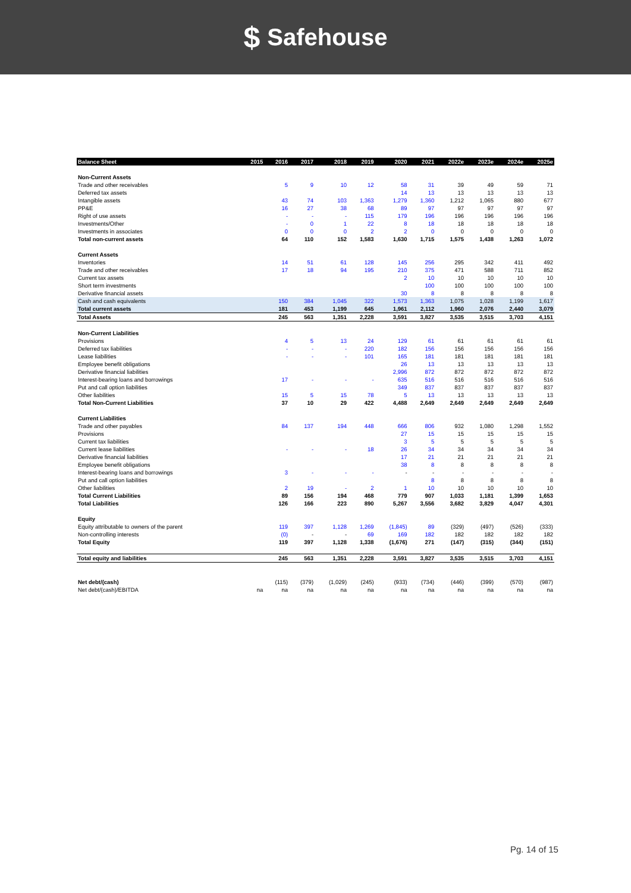$ Safehouse
| Balance Sheet | 2015 | 2016 | 2017 | 2018 | 2019 | 2020 | 2021 | 2022e | 2023e | 2024e | 2025e |
| --- | --- | --- | --- | --- | --- | --- | --- | --- | --- | --- | --- |
| Non-Current Assets | | | | | | | | | | | |
| Trade and other receivables | | 5 | 9 | 10 | 12 | 58 | 31 | 39 | 49 | 59 | 71 |
| Deferred tax assets | | | | | | 14 | 13 | 13 | 13 | 13 | 13 |
| Intangible assets | | 43 | 74 | 103 | 1,363 | 1,279 | 1,360 | 1,212 | 1,065 | 880 | 677 |
| PP&E | | 16 | 27 | 38 | 68 | 89 | 97 | 97 | 97 | 97 | 97 |
| Right of use assets | | - | - | - | 115 | 179 | 196 | 196 | 196 | 196 | 196 |
| Investments/Other | | - | 0 | 1 | 22 | 8 | 18 | 18 | 18 | 18 | 18 |
| Investments in associates | | 0 | 0 | 0 | 2 | 2 | 0 | 0 | 0 | 0 | 0 |
| Total non-current assets | | 64 | 110 | 152 | 1,583 | 1,630 | 1,715 | 1,575 | 1,438 | 1,263 | 1,072 |
| Current Assets | | | | | | | | | | | |
| Inventories | | 14 | 51 | 61 | 128 | 145 | 256 | 295 | 342 | 411 | 492 |
| Trade and other receivables | | 17 | 18 | 94 | 195 | 210 | 375 | 471 | 588 | 711 | 852 |
| Current tax assets | | | | | | 2 | 10 | 10 | 10 | 10 | 10 |
| Short term investments | | | | | | | 100 | 100 | 100 | 100 | 100 |
| Derivative financial assets | | | | | | 30 | 8 | 8 | 8 | 8 | 8 |
| Cash and cash equivalents | | 150 | 384 | 1,045 | 322 | 1,573 | 1,363 | 1,075 | 1,028 | 1,199 | 1,617 |
| Total current assets | | 181 | 453 | 1,199 | 645 | 1,961 | 2,112 | 1,960 | 2,076 | 2,440 | 3,079 |
| Total Assets | | 245 | 563 | 1,351 | 2,228 | 3,591 | 3,827 | 3,535 | 3,515 | 3,703 | 4,151 |
| Non-Current Liabilities | | | | | | | | | | | |
| Provisions | | 4 | 5 | 13 | 24 | 129 | 61 | 61 | 61 | 61 | 61 |
| Deferred tax liabilities | | - | - | - | 220 | 182 | 156 | 156 | 156 | 156 | 156 |
| Lease liabilities | | - | - | - | 101 | 165 | 181 | 181 | 181 | 181 | 181 |
| Employee benefit obligations | | | | | | 26 | 13 | 13 | 13 | 13 | 13 |
| Derivative financial liabilities | | | | | | 2,996 | 872 | 872 | 872 | 872 | 872 |
| Interest-bearing loans and borrowings | | 17 | - | - | - | 635 | 516 | 516 | 516 | 516 | 516 |
| Put and call option liabilities | | | | | | 349 | 837 | 837 | 837 | 837 | 837 |
| Other liabilities | | 15 | 5 | 15 | 78 | 5 | 13 | 13 | 13 | 13 | 13 |
| Total Non-Current Liabilities | | 37 | 10 | 29 | 422 | 4,488 | 2,649 | 2,649 | 2,649 | 2,649 | 2,649 |
| Current Liabilities | | | | | | | | | | | |
| Trade and other payables | | 84 | 137 | 194 | 448 | 666 | 806 | 932 | 1,080 | 1,298 | 1,552 |
| Provisions | | | | | | 27 | 15 | 15 | 15 | 15 | 15 |
| Current tax liabilities | | | | | | 3 | 5 | 5 | 5 | 5 | 5 |
| Current lease liabilities | | - | - | - | 18 | 26 | 34 | 34 | 34 | 34 | 34 |
| Derivative financial liabilities | | | | | | 17 | 21 | 21 | 21 | 21 | 21 |
| Employee benefit obligations | | | | | | 38 | 8 | 8 | 8 | 8 | 8 |
| Interest-bearing loans and borrowings | | 3 | - | - | - | - | - | - | - | - | - |
| Put and call option liabilities | | | | | | | 8 | 8 | 8 | 8 | 8 |
| Other liabilities | | 2 | 19 | - | 2 | 1 | 10 | 10 | 10 | 10 | 10 |
| Total Current Liabilities | | 89 | 156 | 194 | 468 | 779 | 907 | 1,033 | 1,181 | 1,399 | 1,653 |
| Total Liabilities | | 126 | 166 | 223 | 890 | 5,267 | 3,556 | 3,682 | 3,829 | 4,047 | 4,301 |
| Equity | | | | | | | | | | | |
| Equity attributable to owners of the parent | | 119 | 397 | 1,128 | 1,269 | (1,845) | 89 | (329) | (497) | (526) | (333) |
| Non-controlling interests | | (0) | - | - | 69 | 169 | 182 | 182 | 182 | 182 | 182 |
| Total Equity | | 119 | 397 | 1,128 | 1,338 | (1,676) | 271 | (147) | (315) | (344) | (151) |
| Total equity and liabilities | | 245 | 563 | 1,351 | 2,228 | 3,591 | 3,827 | 3,535 | 3,515 | 3,703 | 4,151 |
| Net debt/(cash) | | (115) | (379) | (1,029) | (245) | (933) | (734) | (446) | (399) | (570) | (987) |
| Net debt/(cash)/EBITDA | na | na | na | na | na | na | na | na | na | na | na |
Pg. 14 of 15